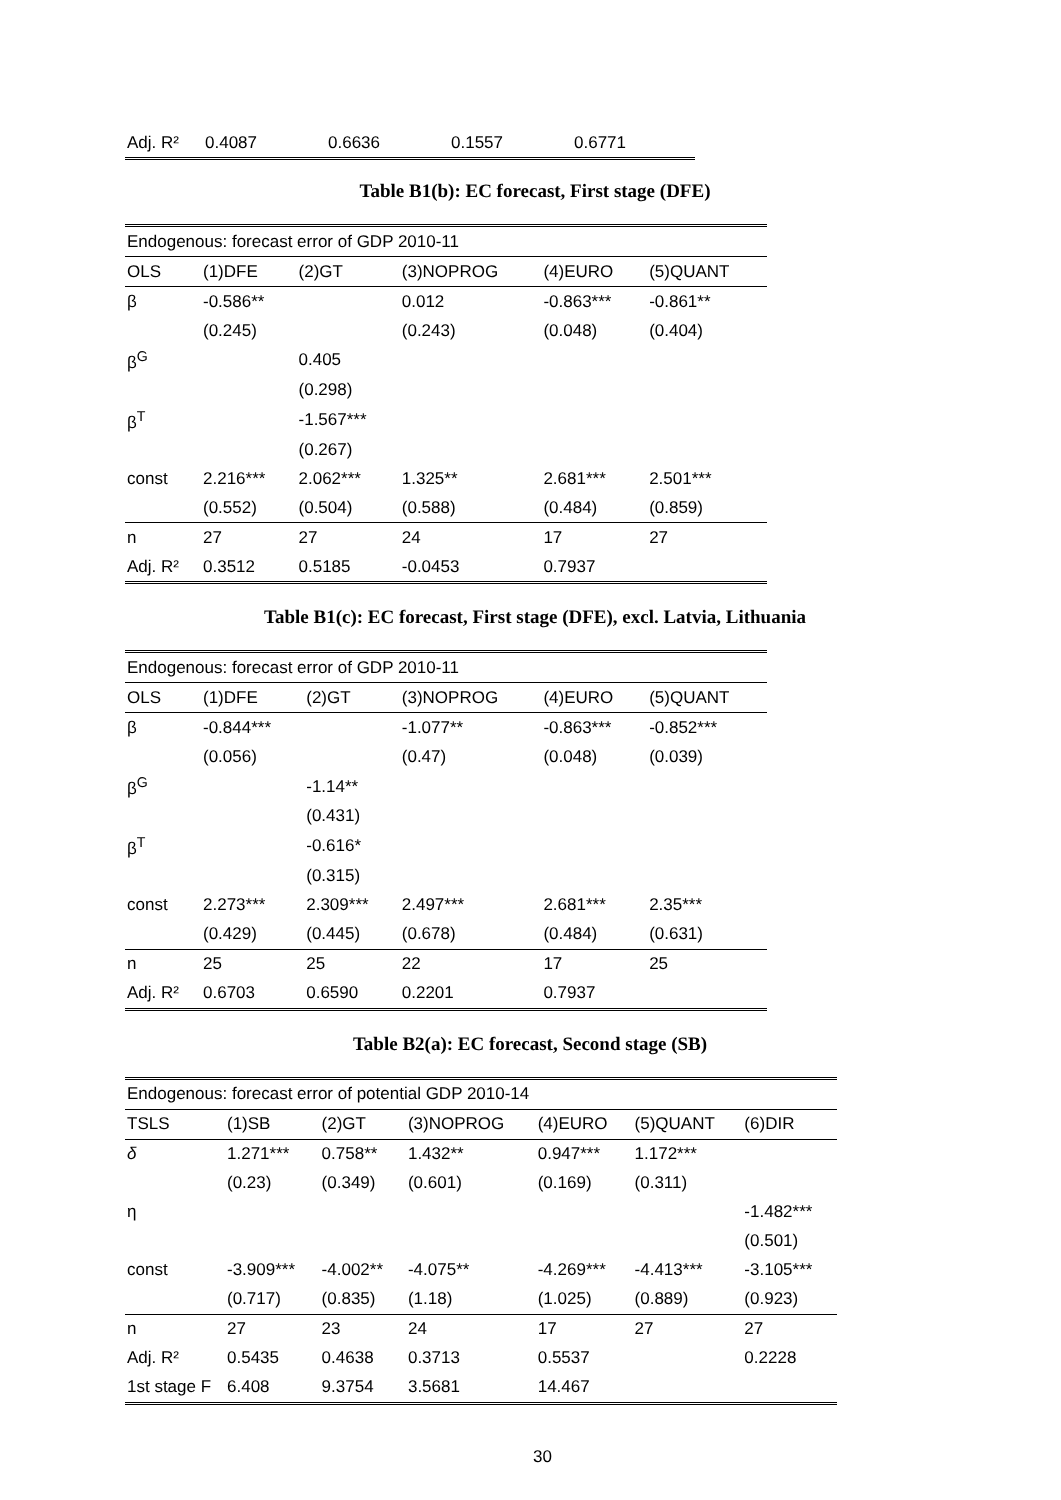| Adj. R² | 0.4087 | 0.6636 | 0.1557 | 0.6771 |
Table B1(b): EC forecast, First stage (DFE)
| Endogenous: forecast error of GDP 2010-11 | | | | | |
| OLS | (1)DFE | (2)GT | (3)NOPROG | (4)EURO | (5)QUANT |
| β | -0.586** | | 0.012 | -0.863*** | -0.861** |
| | (0.245) | | (0.243) | (0.048) | (0.404) |
| β<sup>G</sup> | | 0.405 | | | |
| | | (0.298) | | | |
| β<sup>T</sup> | | -1.567*** | | | |
| | | (0.267) | | | |
| const | 2.216*** | 2.062*** | 1.325** | 2.681*** | 2.501*** |
| | (0.552) | (0.504) | (0.588) | (0.484) | (0.859) |
| n | 27 | 27 | 24 | 17 | 27 |
| Adj. R² | 0.3512 | 0.5185 | -0.0453 | 0.7937 | |
Table B1(c): EC forecast, First stage (DFE), excl. Latvia, Lithuania
| Endogenous: forecast error of GDP 2010-11 | | | | | |
| OLS | (1)DFE | (2)GT | (3)NOPROG | (4)EURO | (5)QUANT |
| β | -0.844*** | | -1.077** | -0.863*** | -0.852*** |
| | (0.056) | | (0.47) | (0.048) | (0.039) |
| β<sup>G</sup> | | -1.14** | | | |
| | | (0.431) | | | |
| β<sup>T</sup> | | -0.616* | | | |
| | | (0.315) | | | |
| const | 2.273*** | 2.309*** | 2.497*** | 2.681*** | 2.35*** |
| | (0.429) | (0.445) | (0.678) | (0.484) | (0.631) |
| n | 25 | 25 | 22 | 17 | 25 |
| Adj. R² | 0.6703 | 0.6590 | 0.2201 | 0.7937 | |
Table B2(a): EC forecast, Second stage (SB)
| Endogenous: forecast error of potential GDP 2010-14 | | | | | | |
| TSLS | (1)SB | (2)GT | (3)NOPROG | (4)EURO | (5)QUANT | (6)DIR |
| δ | 1.271*** | 0.758** | 1.432** | 0.947*** | 1.172*** | |
| | (0.23) | (0.349) | (0.601) | (0.169) | (0.311) | |
| η | | | | | | -1.482*** |
| | | | | | | (0.501) |
| const | -3.909*** | -4.002** | -4.075** | -4.269*** | -4.413*** | -3.105*** |
| | (0.717) | (0.835) | (1.18) | (1.025) | (0.889) | (0.923) |
| n | 27 | 23 | 24 | 17 | 27 | 27 |
| Adj. R² | 0.5435 | 0.4638 | 0.3713 | 0.5537 | | 0.2228 |
| 1st stage F | 6.408 | 9.3754 | 3.5681 | 14.467 | | |
30